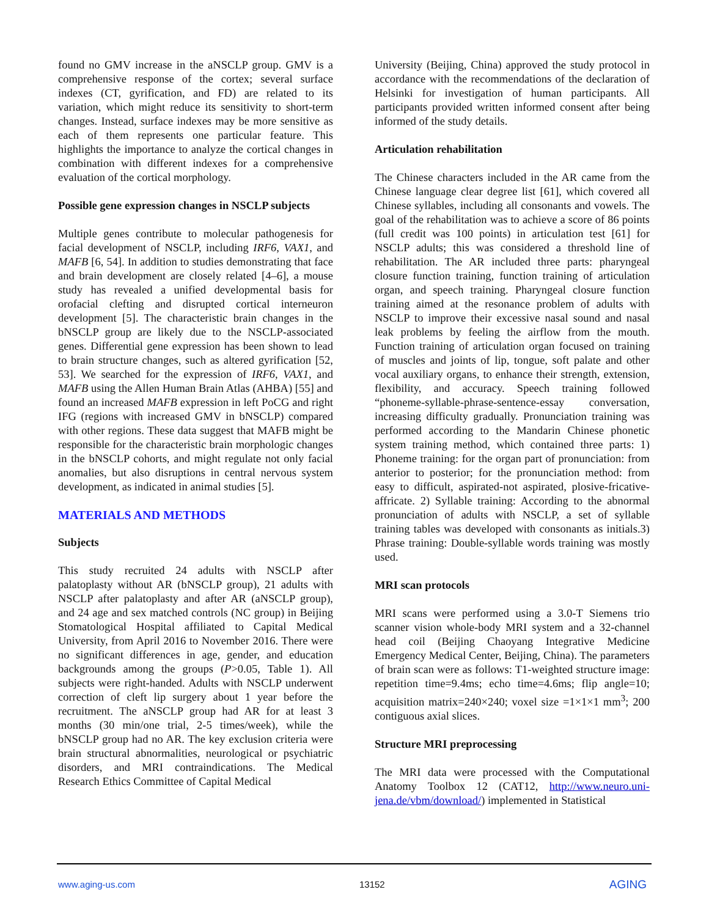found no GMV increase in the aNSCLP group. GMV is a comprehensive response of the cortex; several surface indexes (CT, gyrification, and FD) are related to its variation, which might reduce its sensitivity to short-term changes. Instead, surface indexes may be more sensitive as each of them represents one particular feature. This highlights the importance to analyze the cortical changes in combination with different indexes for a comprehensive evaluation of the cortical morphology.
Possible gene expression changes in NSCLP subjects
Multiple genes contribute to molecular pathogenesis for facial development of NSCLP, including IRF6, VAX1, and MAFB [6, 54]. In addition to studies demonstrating that face and brain development are closely related [4–6], a mouse study has revealed a unified developmental basis for orofacial clefting and disrupted cortical interneuron development [5]. The characteristic brain changes in the bNSCLP group are likely due to the NSCLP-associated genes. Differential gene expression has been shown to lead to brain structure changes, such as altered gyrification [52, 53]. We searched for the expression of IRF6, VAX1, and MAFB using the Allen Human Brain Atlas (AHBA) [55] and found an increased MAFB expression in left PoCG and right IFG (regions with increased GMV in bNSCLP) compared with other regions. These data suggest that MAFB might be responsible for the characteristic brain morphologic changes in the bNSCLP cohorts, and might regulate not only facial anomalies, but also disruptions in central nervous system development, as indicated in animal studies [5].
MATERIALS AND METHODS
Subjects
This study recruited 24 adults with NSCLP after palatoplasty without AR (bNSCLP group), 21 adults with NSCLP after palatoplasty and after AR (aNSCLP group), and 24 age and sex matched controls (NC group) in Beijing Stomatological Hospital affiliated to Capital Medical University, from April 2016 to November 2016. There were no significant differences in age, gender, and education backgrounds among the groups (P>0.05, Table 1). All subjects were right-handed. Adults with NSCLP underwent correction of cleft lip surgery about 1 year before the recruitment. The aNSCLP group had AR for at least 3 months (30 min/one trial, 2-5 times/week), while the bNSCLP group had no AR. The key exclusion criteria were brain structural abnormalities, neurological or psychiatric disorders, and MRI contraindications. The Medical Research Ethics Committee of Capital Medical
University (Beijing, China) approved the study protocol in accordance with the recommendations of the declaration of Helsinki for investigation of human participants. All participants provided written informed consent after being informed of the study details.
Articulation rehabilitation
The Chinese characters included in the AR came from the Chinese language clear degree list [61], which covered all Chinese syllables, including all consonants and vowels. The goal of the rehabilitation was to achieve a score of 86 points (full credit was 100 points) in articulation test [61] for NSCLP adults; this was considered a threshold line of rehabilitation. The AR included three parts: pharyngeal closure function training, function training of articulation organ, and speech training. Pharyngeal closure function training aimed at the resonance problem of adults with NSCLP to improve their excessive nasal sound and nasal leak problems by feeling the airflow from the mouth. Function training of articulation organ focused on training of muscles and joints of lip, tongue, soft palate and other vocal auxiliary organs, to enhance their strength, extension, flexibility, and accuracy. Speech training followed “phoneme-syllable-phrase-sentence-essay conversation, increasing difficulty gradually. Pronunciation training was performed according to the Mandarin Chinese phonetic system training method, which contained three parts: 1) Phoneme training: for the organ part of pronunciation: from anterior to posterior; for the pronunciation method: from easy to difficult, aspirated-not aspirated, plosive-fricative-affricate. 2) Syllable training: According to the abnormal pronunciation of adults with NSCLP, a set of syllable training tables was developed with consonants as initials.3) Phrase training: Double-syllable words training was mostly used.
MRI scan protocols
MRI scans were performed using a 3.0-T Siemens trio scanner vision whole-body MRI system and a 32-channel head coil (Beijing Chaoyang Integrative Medicine Emergency Medical Center, Beijing, China). The parameters of brain scan were as follows: T1-weighted structure image: repetition time=9.4ms; echo time=4.6ms; flip angle=10; acquisition matrix=240×240; voxel size =1×1×1 mm<sup>3</sup>; 200 contiguous axial slices.
Structure MRI preprocessing
The MRI data were processed with the Computational Anatomy Toolbox 12 (CAT12, http://www.neuro.uni-jena.de/vbm/download/) implemented in Statistical
www.aging-us.com 13152 AGING